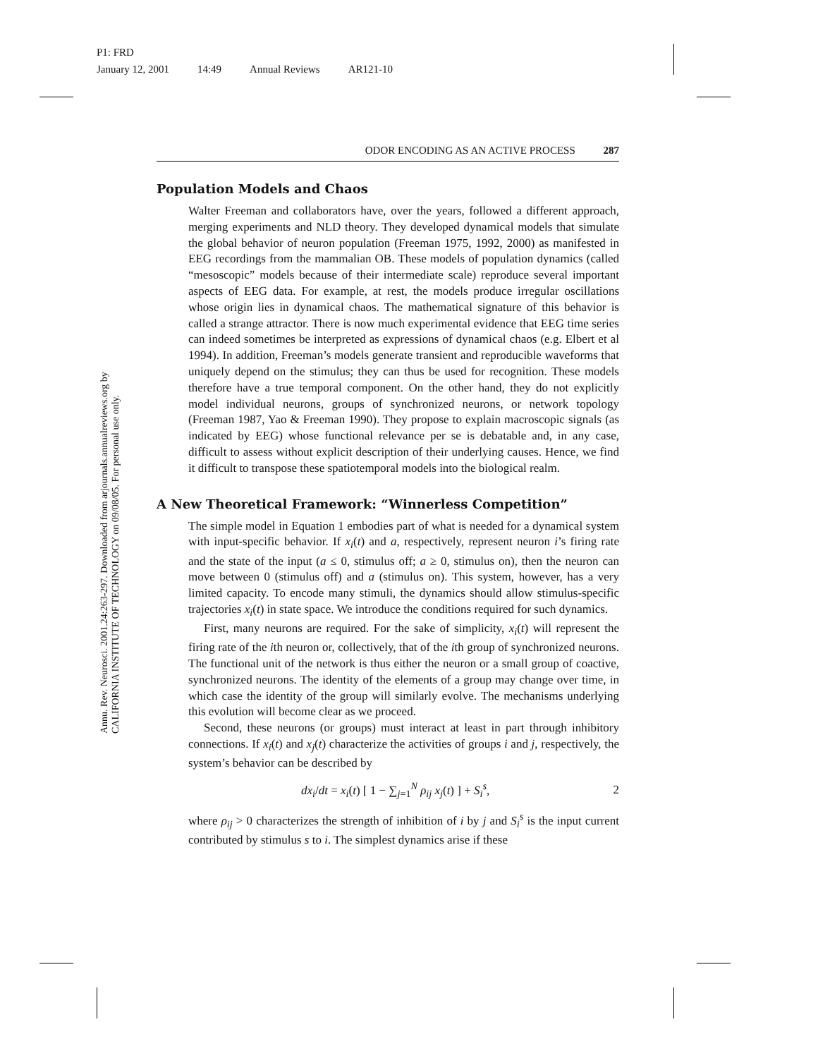P1: FRD
January 12, 2001 14:49 Annual Reviews AR121-10
Annu. Rev. Neurosci. 2001.24:263-297. Downloaded from arjournals.annualreviews.org by CALIFORNIA INSTITUTE OF TECHNOLOGY on 09/08/05. For personal use only.
ODOR ENCODING AS AN ACTIVE PROCESS 287
Population Models and Chaos
Walter Freeman and collaborators have, over the years, followed a different approach, merging experiments and NLD theory. They developed dynamical models that simulate the global behavior of neuron population (Freeman 1975, 1992, 2000) as manifested in EEG recordings from the mammalian OB. These models of population dynamics (called “mesoscopic” models because of their intermediate scale) reproduce several important aspects of EEG data. For example, at rest, the models produce irregular oscillations whose origin lies in dynamical chaos. The mathematical signature of this behavior is called a strange attractor. There is now much experimental evidence that EEG time series can indeed sometimes be interpreted as expressions of dynamical chaos (e.g. Elbert et al 1994). In addition, Freeman’s models generate transient and reproducible waveforms that uniquely depend on the stimulus; they can thus be used for recognition. These models therefore have a true temporal component. On the other hand, they do not explicitly model individual neurons, groups of synchronized neurons, or network topology (Freeman 1987, Yao & Freeman 1990). They propose to explain macroscopic signals (as indicated by EEG) whose functional relevance per se is debatable and, in any case, difficult to assess without explicit description of their underlying causes. Hence, we find it difficult to transpose these spatiotemporal models into the biological realm.
A New Theoretical Framework: “Winnerless Competition”
The simple model in Equation 1 embodies part of what is needed for a dynamical system with input-specific behavior. If x<sub>i</sub>(t) and a, respectively, represent neuron i’s firing rate and the state of the input (a ≤ 0, stimulus off; a ≥ 0, stimulus on), then the neuron can move between 0 (stimulus off) and a (stimulus on). This system, however, has a very limited capacity. To encode many stimuli, the dynamics should allow stimulus-specific trajectories x<sub>i</sub>(t) in state space. We introduce the conditions required for such dynamics.
First, many neurons are required. For the sake of simplicity, x<sub>i</sub>(t) will represent the firing rate of the ith neuron or, collectively, that of the ith group of synchronized neurons. The functional unit of the network is thus either the neuron or a small group of coactive, synchronized neurons. The identity of the elements of a group may change over time, in which case the identity of the group will similarly evolve. The mechanisms underlying this evolution will become clear as we proceed.
Second, these neurons (or groups) must interact at least in part through inhibitory connections. If x<sub>i</sub>(t) and x<sub>j</sub>(t) characterize the activities of groups i and j, respectively, the system’s behavior can be described by
dx<sub>i</sub>/dt = x<sub>i</sub>(t) [ 1 − ∑<sub>j=1</sub><sup>N</sup> ρ<sub>ij</sub> x<sub>j</sub>(t) ] + S<sub>i</sub><sup>s</sup>, 2
where ρ<sub>ij</sub> > 0 characterizes the strength of inhibition of i by j and S<sub>i</sub><sup>s</sup> is the input current contributed by stimulus s to i. The simplest dynamics arise if these